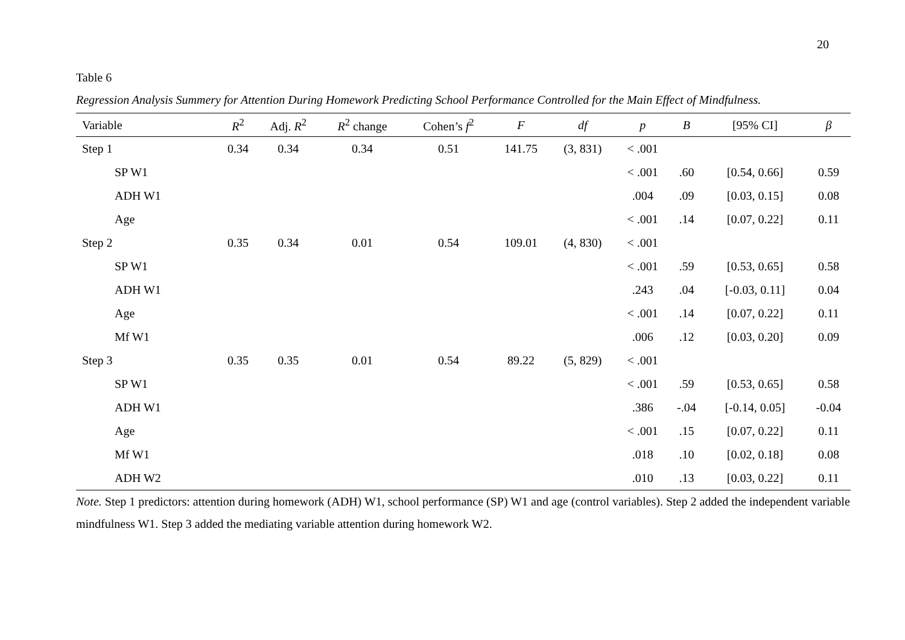20
Table 6
Regression Analysis Summery for Attention During Homework Predicting School Performance Controlled for the Main Effect of Mindfulness.
| Variable | R<sup>2</sup> | Adj. R<sup>2</sup> | R<sup>2</sup> change | Cohen’s f<sup>2</sup> | F | df | p | B | [95% CI] | β |
| --- | --- | --- | --- | --- | --- | --- | --- | --- | --- | --- |
| Step 1 | 0.34 | 0.34 | 0.34 | 0.51 | 141.75 | (3, 831) | < .001 | | | |
| SP W1 | | | | | | | < .001 | .60 | [0.54, 0.66] | 0.59 |
| ADH W1 | | | | | | | .004 | .09 | [0.03, 0.15] | 0.08 |
| Age | | | | | | | < .001 | .14 | [0.07, 0.22] | 0.11 |
| Step 2 | 0.35 | 0.34 | 0.01 | 0.54 | 109.01 | (4, 830) | < .001 | | | |
| SP W1 | | | | | | | < .001 | .59 | [0.53, 0.65] | 0.58 |
| ADH W1 | | | | | | | .243 | .04 | [-0.03, 0.11] | 0.04 |
| Age | | | | | | | < .001 | .14 | [0.07, 0.22] | 0.11 |
| Mf W1 | | | | | | | .006 | .12 | [0.03, 0.20] | 0.09 |
| Step 3 | 0.35 | 0.35 | 0.01 | 0.54 | 89.22 | (5, 829) | < .001 | | | |
| SP W1 | | | | | | | < .001 | .59 | [0.53, 0.65] | 0.58 |
| ADH W1 | | | | | | | .386 | -.04 | [-0.14, 0.05] | -0.04 |
| Age | | | | | | | < .001 | .15 | [0.07, 0.22] | 0.11 |
| Mf W1 | | | | | | | .018 | .10 | [0.02, 0.18] | 0.08 |
| ADH W2 | | | | | | | .010 | .13 | [0.03, 0.22] | 0.11 |
Note. Step 1 predictors: attention during homework (ADH) W1, school performance (SP) W1 and age (control variables). Step 2 added the independent variable mindfulness W1. Step 3 added the mediating variable attention during homework W2.